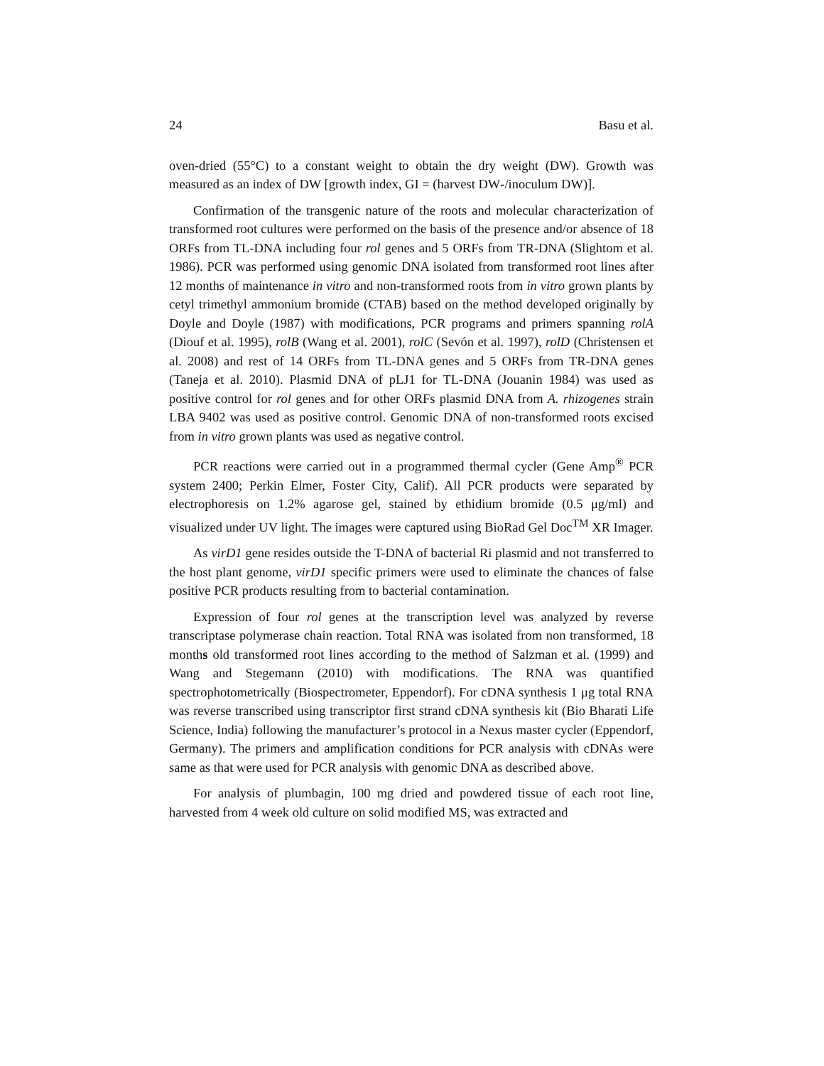24 Basu et al.
oven-dried (55°C) to a constant weight to obtain the dry weight (DW). Growth was measured as an index of DW [growth index, GI = (harvest DW-/inoculum DW)].
Confirmation of the transgenic nature of the roots and molecular characterization of transformed root cultures were performed on the basis of the presence and/or absence of 18 ORFs from TL-DNA including four rol genes and 5 ORFs from TR-DNA (Slightom et al. 1986). PCR was performed using genomic DNA isolated from transformed root lines after 12 months of maintenance in vitro and non-transformed roots from in vitro grown plants by cetyl trimethyl ammonium bromide (CTAB) based on the method developed originally by Doyle and Doyle (1987) with modifications, PCR programs and primers spanning rolA (Diouf et al. 1995), rolB (Wang et al. 2001), rolC (Sevón et al. 1997), rolD (Christensen et al. 2008) and rest of 14 ORFs from TL-DNA genes and 5 ORFs from TR-DNA genes (Taneja et al. 2010). Plasmid DNA of pLJ1 for TL-DNA (Jouanin 1984) was used as positive control for rol genes and for other ORFs plasmid DNA from A. rhizogenes strain LBA 9402 was used as positive control. Genomic DNA of non-transformed roots excised from in vitro grown plants was used as negative control.
PCR reactions were carried out in a programmed thermal cycler (Gene Amp<sup>®</sup> PCR system 2400; Perkin Elmer, Foster City, Calif). All PCR products were separated by electrophoresis on 1.2% agarose gel, stained by ethidium bromide (0.5 μg/ml) and visualized under UV light. The images were captured using BioRad Gel Doc<sup>TM</sup> XR Imager.
As virD1 gene resides outside the T-DNA of bacterial Ri plasmid and not transferred to the host plant genome, virD1 specific primers were used to eliminate the chances of false positive PCR products resulting from to bacterial contamination.
Expression of four rol genes at the transcription level was analyzed by reverse transcriptase polymerase chain reaction. Total RNA was isolated from non transformed, 18 months old transformed root lines according to the method of Salzman et al. (1999) and Wang and Stegemann (2010) with modifications. The RNA was quantified spectrophotometrically (Biospectrometer, Eppendorf). For cDNA synthesis 1 μg total RNA was reverse transcribed using transcriptor first strand cDNA synthesis kit (Bio Bharati Life Science, India) following the manufacturer’s protocol in a Nexus master cycler (Eppendorf, Germany). The primers and amplification conditions for PCR analysis with cDNAs were same as that were used for PCR analysis with genomic DNA as described above.
For analysis of plumbagin, 100 mg dried and powdered tissue of each root line, harvested from 4 week old culture on solid modified MS, was extracted and